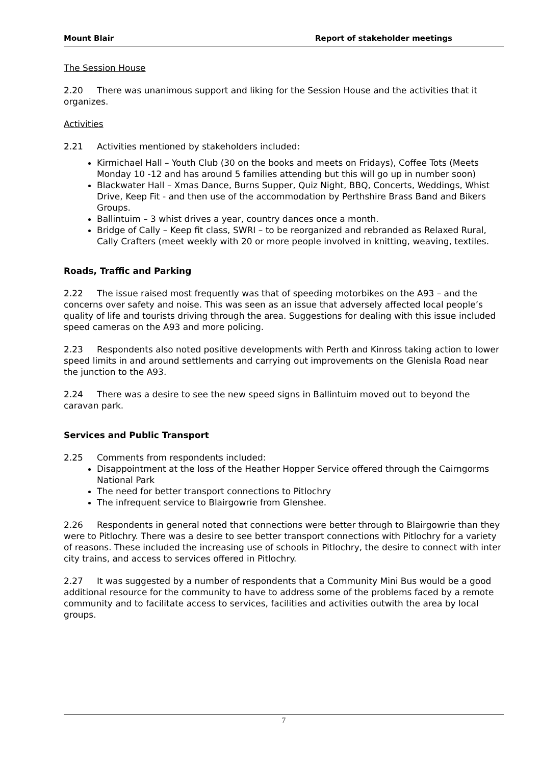Mount Blair Report of stakeholder meetings
The Session House
2.20 There was unanimous support and liking for the Session House and the activities that it organizes.
Activities
2.21 Activities mentioned by stakeholders included:
Kirmichael Hall – Youth Club (30 on the books and meets on Fridays), Coffee Tots (Meets Monday 10 -12 and has around 5 families attending but this will go up in number soon)
Blackwater Hall – Xmas Dance, Burns Supper, Quiz Night, BBQ, Concerts, Weddings, Whist Drive, Keep Fit - and then use of the accommodation by Perthshire Brass Band and Bikers Groups.
Ballintuim – 3 whist drives a year, country dances once a month.
Bridge of Cally – Keep fit class, SWRI – to be reorganized and rebranded as Relaxed Rural, Cally Crafters (meet weekly with 20 or more people involved in knitting, weaving, textiles.
Roads, Traffic and Parking
2.22 The issue raised most frequently was that of speeding motorbikes on the A93 – and the concerns over safety and noise. This was seen as an issue that adversely affected local people’s quality of life and tourists driving through the area. Suggestions for dealing with this issue included speed cameras on the A93 and more policing.
2.23 Respondents also noted positive developments with Perth and Kinross taking action to lower speed limits in and around settlements and carrying out improvements on the Glenisla Road near the junction to the A93.
2.24 There was a desire to see the new speed signs in Ballintuim moved out to beyond the caravan park.
Services and Public Transport
2.25 Comments from respondents included:
Disappointment at the loss of the Heather Hopper Service offered through the Cairngorms National Park
The need for better transport connections to Pitlochry
The infrequent service to Blairgowrie from Glenshee.
2.26 Respondents in general noted that connections were better through to Blairgowrie than they were to Pitlochry. There was a desire to see better transport connections with Pitlochry for a variety of reasons. These included the increasing use of schools in Pitlochry, the desire to connect with inter city trains, and access to services offered in Pitlochry.
2.27 It was suggested by a number of respondents that a Community Mini Bus would be a good additional resource for the community to have to address some of the problems faced by a remote community and to facilitate access to services, facilities and activities outwith the area by local groups.
7